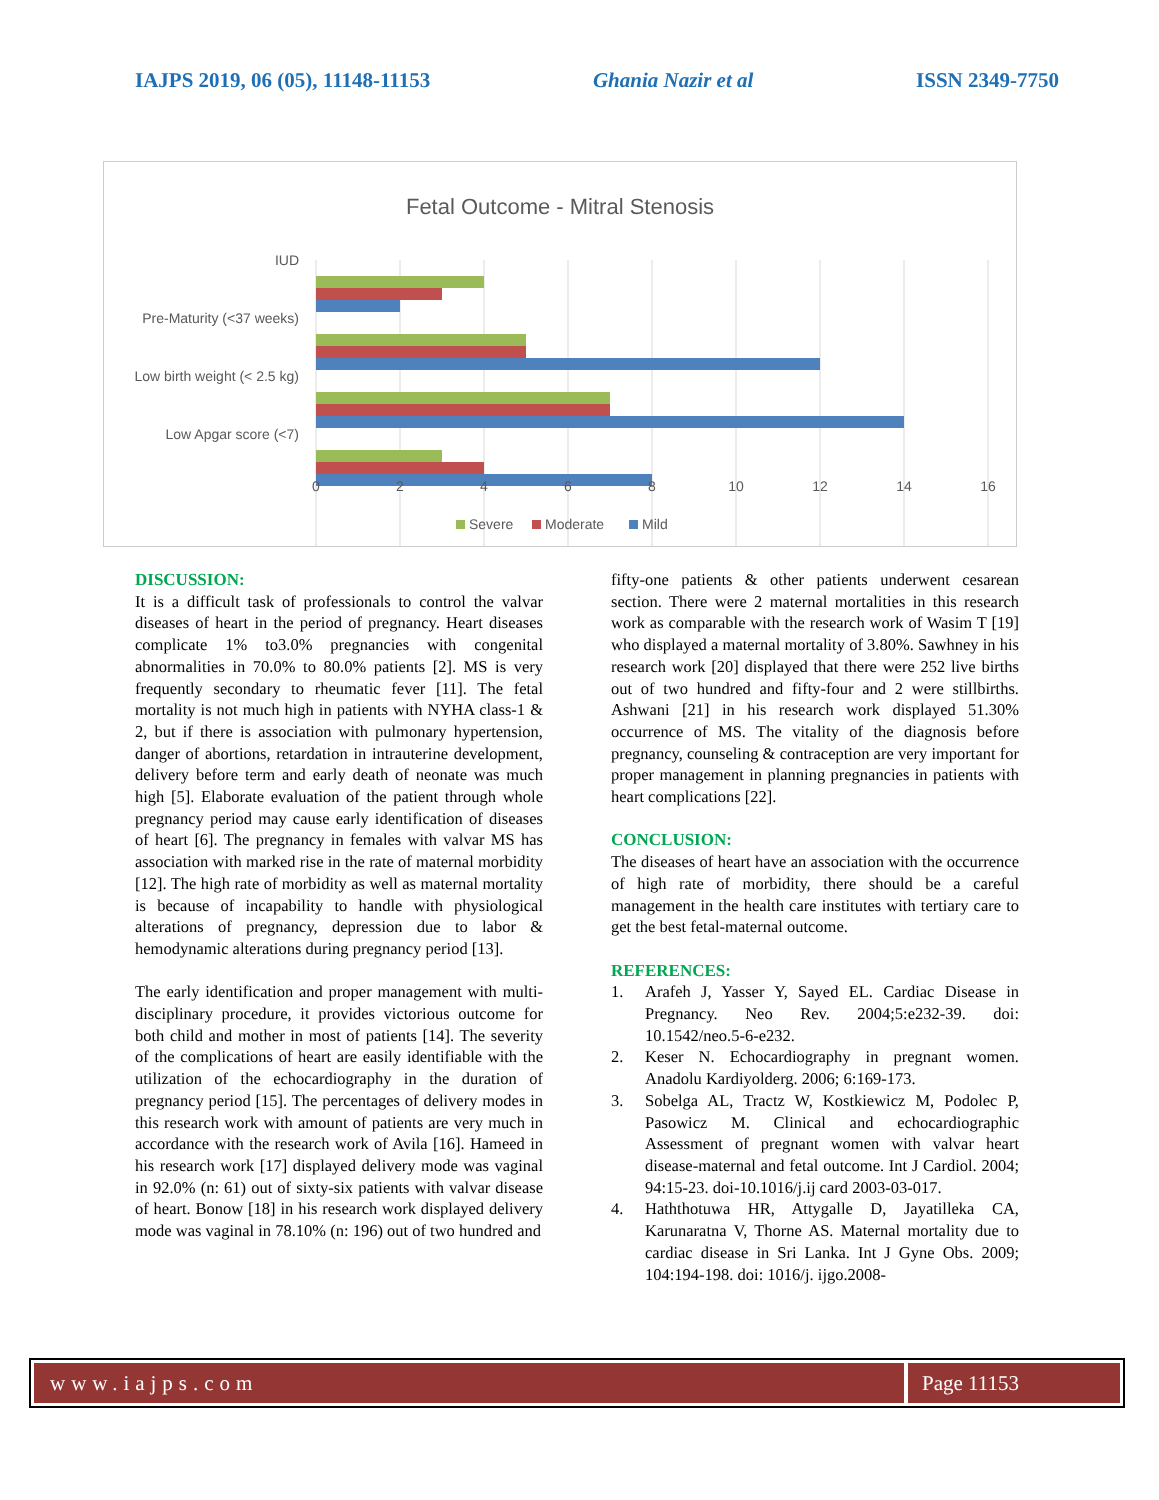IAJPS 2019, 06 (05), 11148-11153 Ghania Nazir et al ISSN 2349-7750
Fetal Outcome - Mitral Stenosis
IUD
Pre-Maturity (<37 weeks)
Low birth weight (< 2.5 kg)
Low Apgar score (<7)
0
2
4
6
8
10
12
14
16
Severe
Moderate
Mild
DISCUSSION:
It is a difficult task of professionals to control the valvar diseases of heart in the period of pregnancy. Heart diseases complicate 1% to3.0% pregnancies with congenital abnormalities in 70.0% to 80.0% patients [2]. MS is very frequently secondary to rheumatic fever [11]. The fetal mortality is not much high in patients with NYHA class-1 & 2, but if there is association with pulmonary hypertension, danger of abortions, retardation in intrauterine development, delivery before term and early death of neonate was much high [5]. Elaborate evaluation of the patient through whole pregnancy period may cause early identification of diseases of heart [6]. The pregnancy in females with valvar MS has association with marked rise in the rate of maternal morbidity [12]. The high rate of morbidity as well as maternal mortality is because of incapability to handle with physiological alterations of pregnancy, depression due to labor & hemodynamic alterations during pregnancy period [13].
The early identification and proper management with multi-disciplinary procedure, it provides victorious outcome for both child and mother in most of patients [14]. The severity of the complications of heart are easily identifiable with the utilization of the echocardiography in the duration of pregnancy period [15]. The percentages of delivery modes in this research work with amount of patients are very much in accordance with the research work of Avila [16]. Hameed in his research work [17] displayed delivery mode was vaginal in 92.0% (n: 61) out of sixty-six patients with valvar disease of heart. Bonow [18] in his research work displayed delivery mode was vaginal in 78.10% (n: 196) out of two hundred and
fifty-one patients & other patients underwent cesarean section. There were 2 maternal mortalities in this research work as comparable with the research work of Wasim T [19] who displayed a maternal mortality of 3.80%. Sawhney in his research work [20] displayed that there were 252 live births out of two hundred and fifty-four and 2 were stillbirths. Ashwani [21] in his research work displayed 51.30% occurrence of MS. The vitality of the diagnosis before pregnancy, counseling & contraception are very important for proper management in planning pregnancies in patients with heart complications [22].
CONCLUSION:
The diseases of heart have an association with the occurrence of high rate of morbidity, there should be a careful management in the health care institutes with tertiary care to get the best fetal-maternal outcome.
REFERENCES:
1. Arafeh J, Yasser Y, Sayed EL. Cardiac Disease in Pregnancy. Neo Rev. 2004;5:e232-39. doi: 10.1542/neo.5-6-e232.
2. Keser N. Echocardiography in pregnant women. Anadolu Kardiyolderg. 2006; 6:169-173.
3. Sobelga AL, Tractz W, Kostkiewicz M, Podolec P, Pasowicz M. Clinical and echocardiographic Assessment of pregnant women with valvar heart disease-maternal and fetal outcome. Int J Cardiol. 2004; 94:15-23. doi-10.1016/j.ij card 2003-03-017.
4. Haththotuwa HR, Attygalle D, Jayatilleka CA, Karunaratna V, Thorne AS. Maternal mortality due to cardiac disease in Sri Lanka. Int J Gyne Obs. 2009; 104:194-198. doi: 1016/j. ijgo.2008-
www.iajps.com Page 11153